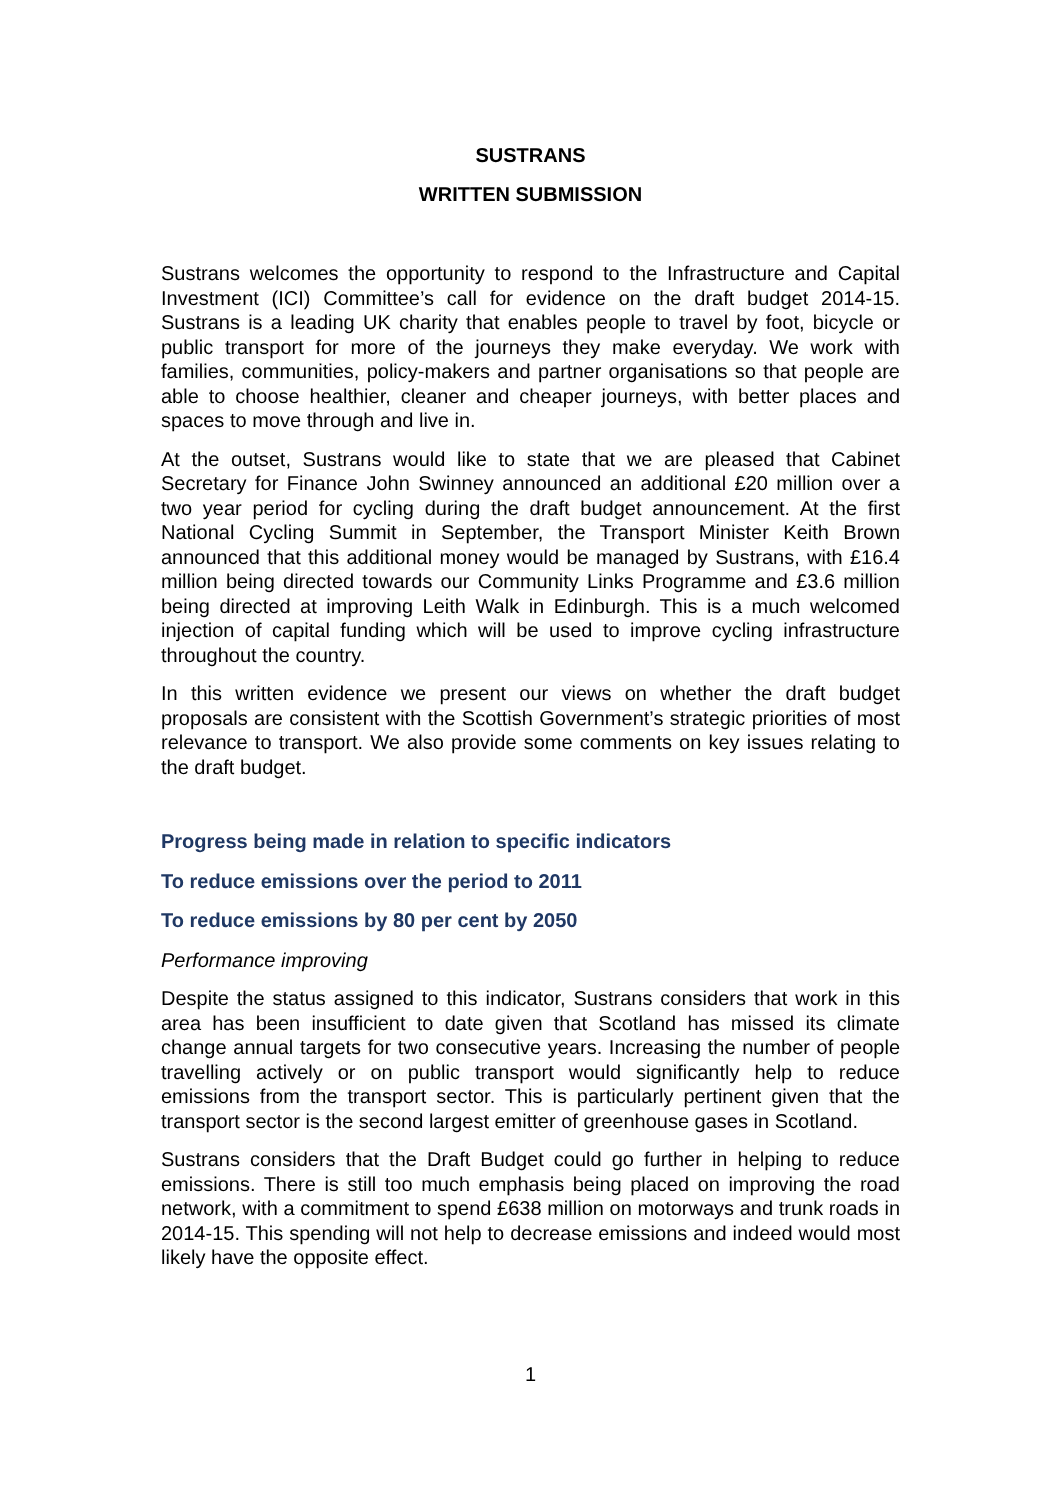SUSTRANS
WRITTEN SUBMISSION
Sustrans welcomes the opportunity to respond to the Infrastructure and Capital Investment (ICI) Committee’s call for evidence on the draft budget 2014-15. Sustrans is a leading UK charity that enables people to travel by foot, bicycle or public transport for more of the journeys they make everyday. We work with families, communities, policy-makers and partner organisations so that people are able to choose healthier, cleaner and cheaper journeys, with better places and spaces to move through and live in.
At the outset, Sustrans would like to state that we are pleased that Cabinet Secretary for Finance John Swinney announced an additional £20 million over a two year period for cycling during the draft budget announcement. At the first National Cycling Summit in September, the Transport Minister Keith Brown announced that this additional money would be managed by Sustrans, with £16.4 million being directed towards our Community Links Programme and £3.6 million being directed at improving Leith Walk in Edinburgh. This is a much welcomed injection of capital funding which will be used to improve cycling infrastructure throughout the country.
In this written evidence we present our views on whether the draft budget proposals are consistent with the Scottish Government’s strategic priorities of most relevance to transport. We also provide some comments on key issues relating to the draft budget.
Progress being made in relation to specific indicators
To reduce emissions over the period to 2011
To reduce emissions by 80 per cent by 2050
Performance improving
Despite the status assigned to this indicator, Sustrans considers that work in this area has been insufficient to date given that Scotland has missed its climate change annual targets for two consecutive years. Increasing the number of people travelling actively or on public transport would significantly help to reduce emissions from the transport sector. This is particularly pertinent given that the transport sector is the second largest emitter of greenhouse gases in Scotland.
Sustrans considers that the Draft Budget could go further in helping to reduce emissions. There is still too much emphasis being placed on improving the road network, with a commitment to spend £638 million on motorways and trunk roads in 2014-15. This spending will not help to decrease emissions and indeed would most likely have the opposite effect.
1